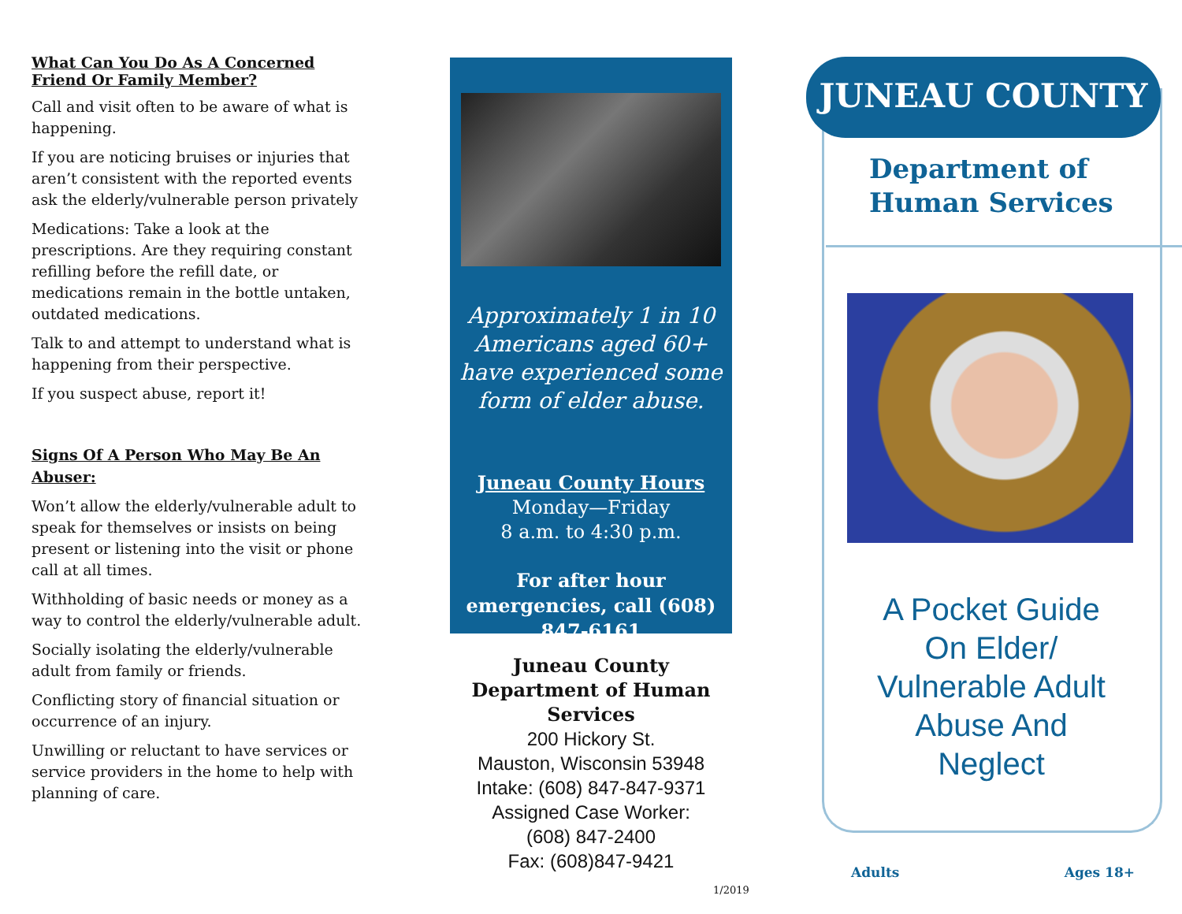What Can You Do As A Concerned Friend Or Family Member?
Call and visit often to be aware of what is happening.
If you are noticing bruises or injuries that aren’t consistent with the reported events ask the elderly/vulnerable person privately
Medications: Take a look at the prescriptions. Are they requiring constant refilling before the refill date, or medications remain in the bottle untaken, outdated medications.
Talk to and attempt to understand what is happening from their perspective.
If you suspect abuse, report it!
Signs Of A Person Who May Be An Abuser:
Won’t allow the elderly/vulnerable adult to speak for themselves or insists on being present or listening into the visit or phone call at all times.
Withholding of basic needs or money as a way to control the elderly/vulnerable adult.
Socially isolating the elderly/vulnerable adult from family or friends.
Conflicting story of financial situation or occurrence of an injury.
Unwilling or reluctant to have services or service providers in the home to help with planning of care.
Approximately 1 in 10 Americans aged 60+ have experienced some form of elder abuse.
Juneau County Hours
Monday—Friday
8 a.m. to 4:30 p.m.
For after hour emergencies, call (608) 847-6161
Juneau County Department of Human Services
200 Hickory St.
Mauston, Wisconsin 53948
Intake: (608) 847-847-9371
Assigned Case Worker:
(608) 847-2400
Fax: (608)847-9421
JUNEAU COUNTY
Department of
Human Services
A Pocket Guide
On Elder/
Vulnerable Adult
Abuse And
Neglect
Adults Ages 18+
1/2019